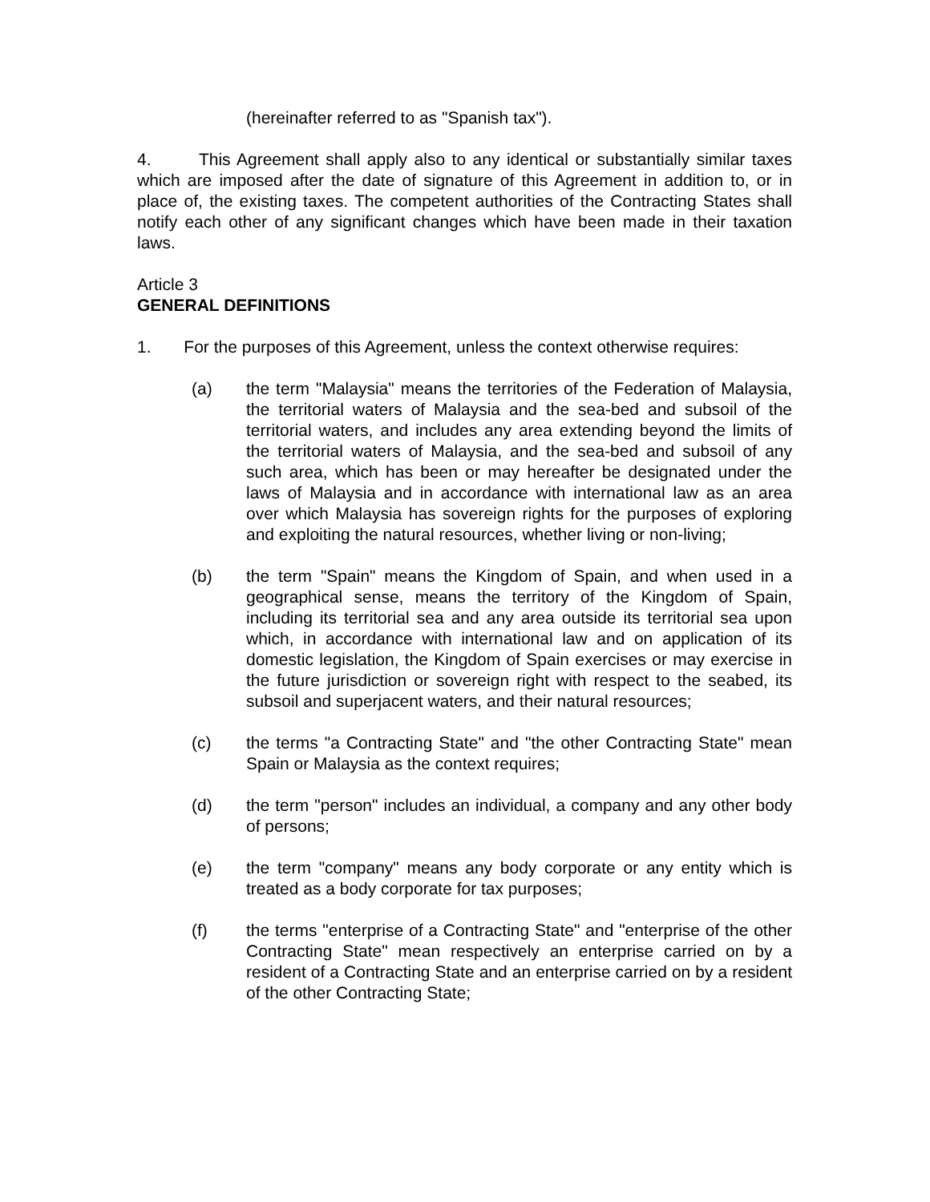(hereinafter referred to as "Spanish tax").
4. This Agreement shall apply also to any identical or substantially similar taxes which are imposed after the date of signature of this Agreement in addition to, or in place of, the existing taxes. The competent authorities of the Contracting States shall notify each other of any significant changes which have been made in their taxation laws.
Article 3
GENERAL DEFINITIONS
1. For the purposes of this Agreement, unless the context otherwise requires:
(a) the term "Malaysia" means the territories of the Federation of Malaysia, the territorial waters of Malaysia and the sea-bed and subsoil of the territorial waters, and includes any area extending beyond the limits of the territorial waters of Malaysia, and the sea-bed and subsoil of any such area, which has been or may hereafter be designated under the laws of Malaysia and in accordance with international law as an area over which Malaysia has sovereign rights for the purposes of exploring and exploiting the natural resources, whether living or non-living;
(b) the term "Spain" means the Kingdom of Spain, and when used in a geographical sense, means the territory of the Kingdom of Spain, including its territorial sea and any area outside its territorial sea upon which, in accordance with international law and on application of its domestic legislation, the Kingdom of Spain exercises or may exercise in the future jurisdiction or sovereign right with respect to the seabed, its subsoil and superjacent waters, and their natural resources;
(c) the terms "a Contracting State" and "the other Contracting State" mean Spain or Malaysia as the context requires;
(d) the term "person" includes an individual, a company and any other body of persons;
(e) the term "company" means any body corporate or any entity which is treated as a body corporate for tax purposes;
(f) the terms "enterprise of a Contracting State" and "enterprise of the other Contracting State" mean respectively an enterprise carried on by a resident of a Contracting State and an enterprise carried on by a resident of the other Contracting State;